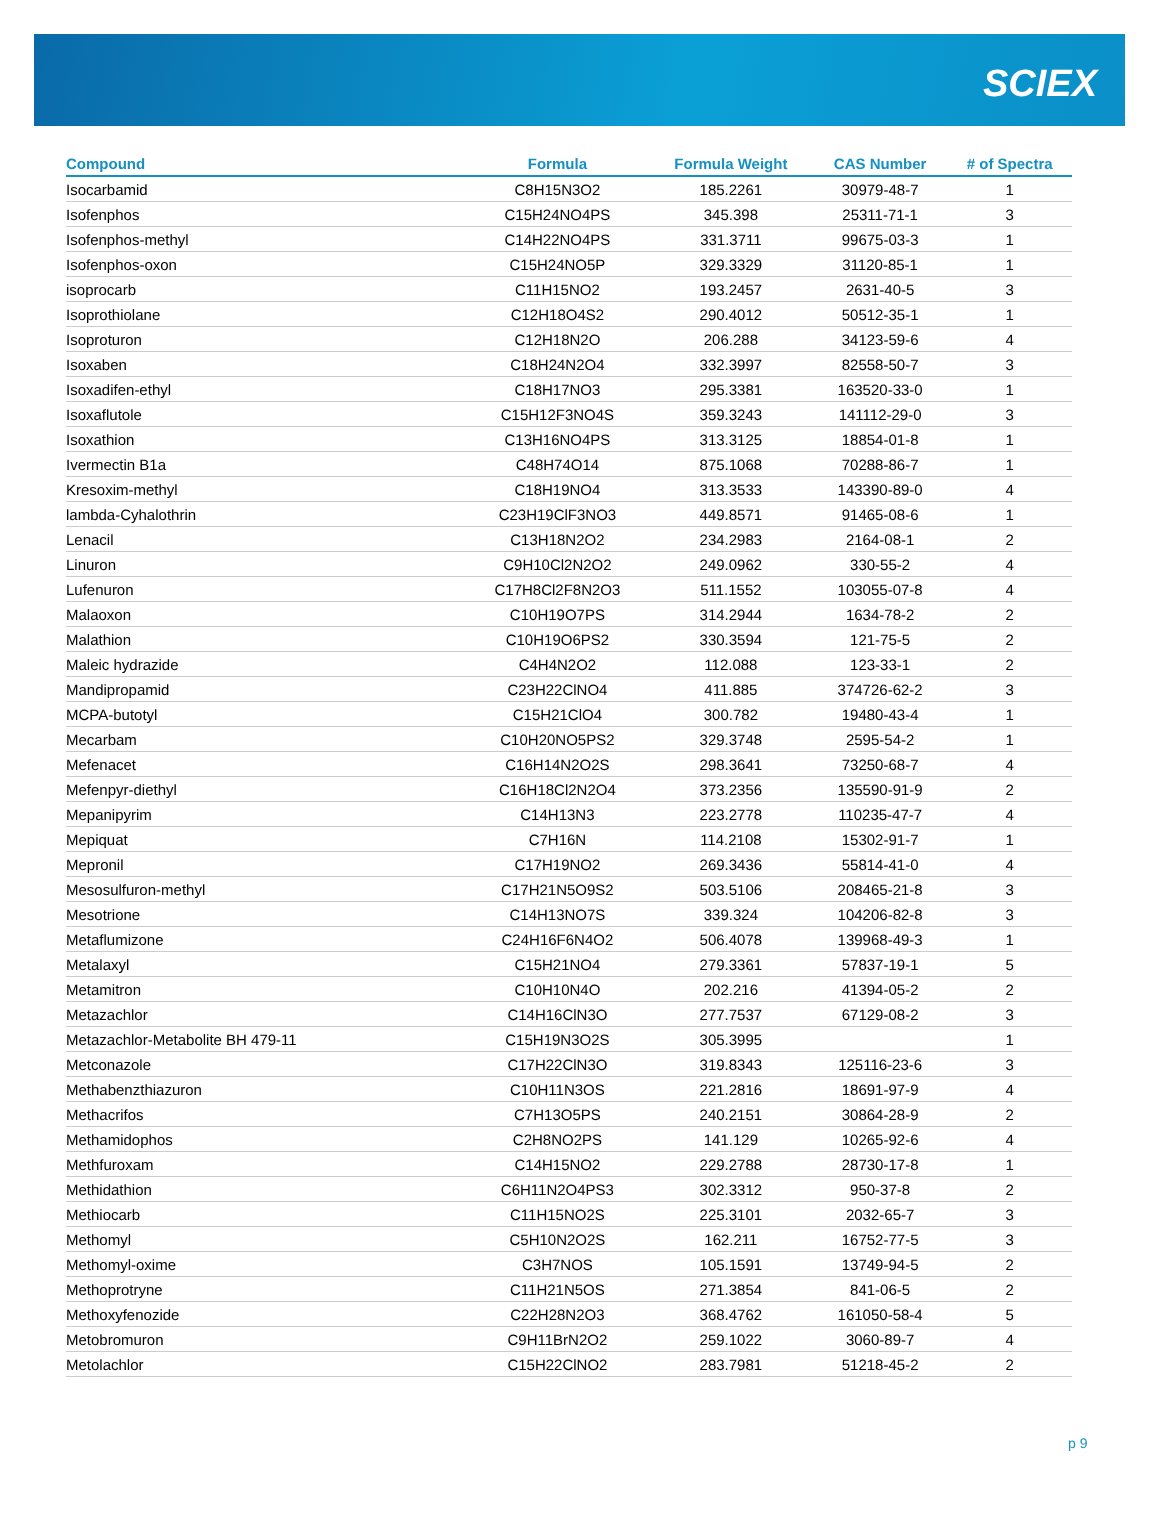SCIEX
| Compound | Formula | Formula Weight | CAS Number | # of Spectra |
| --- | --- | --- | --- | --- |
| Isocarbamid | C8H15N3O2 | 185.2261 | 30979-48-7 | 1 |
| Isofenphos | C15H24NO4PS | 345.398 | 25311-71-1 | 3 |
| Isofenphos-methyl | C14H22NO4PS | 331.3711 | 99675-03-3 | 1 |
| Isofenphos-oxon | C15H24NO5P | 329.3329 | 31120-85-1 | 1 |
| isoprocarb | C11H15NO2 | 193.2457 | 2631-40-5 | 3 |
| Isoprothiolane | C12H18O4S2 | 290.4012 | 50512-35-1 | 1 |
| Isoproturon | C12H18N2O | 206.288 | 34123-59-6 | 4 |
| Isoxaben | C18H24N2O4 | 332.3997 | 82558-50-7 | 3 |
| Isoxadifen-ethyl | C18H17NO3 | 295.3381 | 163520-33-0 | 1 |
| Isoxaflutole | C15H12F3NO4S | 359.3243 | 141112-29-0 | 3 |
| Isoxathion | C13H16NO4PS | 313.3125 | 18854-01-8 | 1 |
| Ivermectin B1a | C48H74O14 | 875.1068 | 70288-86-7 | 1 |
| Kresoxim-methyl | C18H19NO4 | 313.3533 | 143390-89-0 | 4 |
| lambda-Cyhalothrin | C23H19ClF3NO3 | 449.8571 | 91465-08-6 | 1 |
| Lenacil | C13H18N2O2 | 234.2983 | 2164-08-1 | 2 |
| Linuron | C9H10Cl2N2O2 | 249.0962 | 330-55-2 | 4 |
| Lufenuron | C17H8Cl2F8N2O3 | 511.1552 | 103055-07-8 | 4 |
| Malaoxon | C10H19O7PS | 314.2944 | 1634-78-2 | 2 |
| Malathion | C10H19O6PS2 | 330.3594 | 121-75-5 | 2 |
| Maleic hydrazide | C4H4N2O2 | 112.088 | 123-33-1 | 2 |
| Mandipropamid | C23H22ClNO4 | 411.885 | 374726-62-2 | 3 |
| MCPA-butotyl | C15H21ClO4 | 300.782 | 19480-43-4 | 1 |
| Mecarbam | C10H20NO5PS2 | 329.3748 | 2595-54-2 | 1 |
| Mefenacet | C16H14N2O2S | 298.3641 | 73250-68-7 | 4 |
| Mefenpyr-diethyl | C16H18Cl2N2O4 | 373.2356 | 135590-91-9 | 2 |
| Mepanipyrim | C14H13N3 | 223.2778 | 110235-47-7 | 4 |
| Mepiquat | C7H16N | 114.2108 | 15302-91-7 | 1 |
| Mepronil | C17H19NO2 | 269.3436 | 55814-41-0 | 4 |
| Mesosulfuron-methyl | C17H21N5O9S2 | 503.5106 | 208465-21-8 | 3 |
| Mesotrione | C14H13NO7S | 339.324 | 104206-82-8 | 3 |
| Metaflumizone | C24H16F6N4O2 | 506.4078 | 139968-49-3 | 1 |
| Metalaxyl | C15H21NO4 | 279.3361 | 57837-19-1 | 5 |
| Metamitron | C10H10N4O | 202.216 | 41394-05-2 | 2 |
| Metazachlor | C14H16ClN3O | 277.7537 | 67129-08-2 | 3 |
| Metazachlor-Metabolite BH 479-11 | C15H19N3O2S | 305.3995 | | 1 |
| Metconazole | C17H22ClN3O | 319.8343 | 125116-23-6 | 3 |
| Methabenzthiazuron | C10H11N3OS | 221.2816 | 18691-97-9 | 4 |
| Methacrifos | C7H13O5PS | 240.2151 | 30864-28-9 | 2 |
| Methamidophos | C2H8NO2PS | 141.129 | 10265-92-6 | 4 |
| Methfuroxam | C14H15NO2 | 229.2788 | 28730-17-8 | 1 |
| Methidathion | C6H11N2O4PS3 | 302.3312 | 950-37-8 | 2 |
| Methiocarb | C11H15NO2S | 225.3101 | 2032-65-7 | 3 |
| Methomyl | C5H10N2O2S | 162.211 | 16752-77-5 | 3 |
| Methomyl-oxime | C3H7NOS | 105.1591 | 13749-94-5 | 2 |
| Methoprotryne | C11H21N5OS | 271.3854 | 841-06-5 | 2 |
| Methoxyfenozide | C22H28N2O3 | 368.4762 | 161050-58-4 | 5 |
| Metobromuron | C9H11BrN2O2 | 259.1022 | 3060-89-7 | 4 |
| Metolachlor | C15H22ClNO2 | 283.7981 | 51218-45-2 | 2 |
p 9